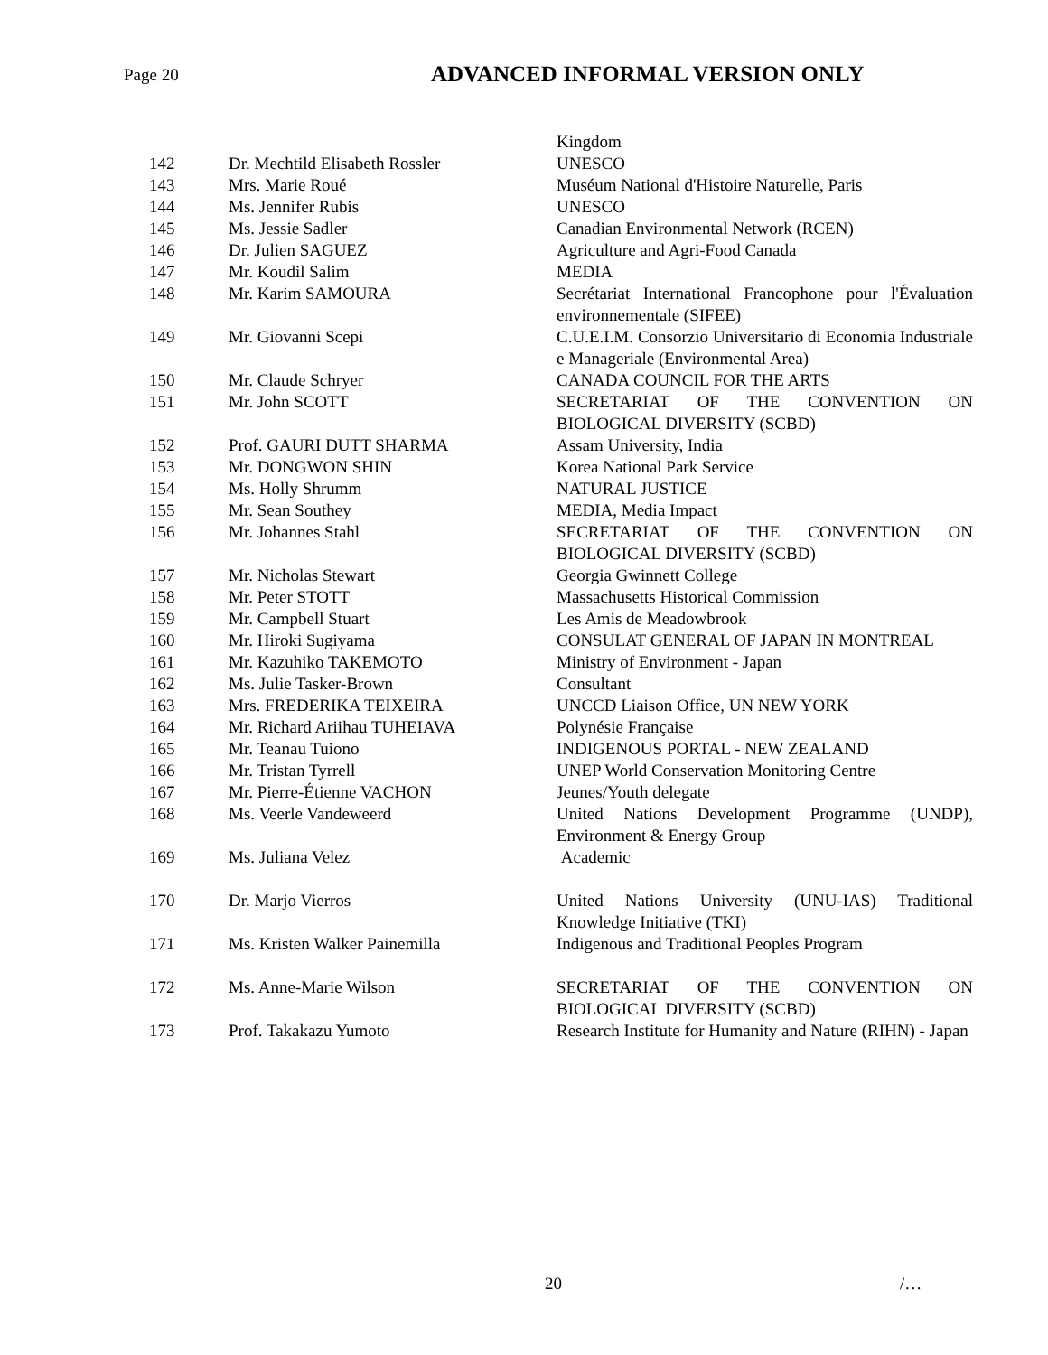Page 20
ADVANCED INFORMAL VERSION ONLY
| | | Kingdom |
| 142 | Dr. Mechtild Elisabeth Rossler | UNESCO |
| 143 | Mrs. Marie Roué | Muséum National d'Histoire Naturelle, Paris |
| 144 | Ms. Jennifer Rubis | UNESCO |
| 145 | Ms. Jessie Sadler | Canadian Environmental Network (RCEN) |
| 146 | Dr. Julien SAGUEZ | Agriculture and Agri-Food Canada |
| 147 | Mr. Koudil Salim | MEDIA |
| 148 | Mr. Karim SAMOURA | Secrétariat International Francophone pour l'Évaluation environnementale (SIFEE) |
| 149 | Mr. Giovanni Scepi | C.U.E.I.M. Consorzio Universitario di Economia Industriale e Manageriale (Environmental Area) |
| 150 | Mr. Claude Schryer | CANADA COUNCIL FOR THE ARTS |
| 151 | Mr. John SCOTT | SECRETARIAT OF THE CONVENTION ON BIOLOGICAL DIVERSITY (SCBD) |
| 152 | Prof. GAURI DUTT SHARMA | Assam University, India |
| 153 | Mr. DONGWON SHIN | Korea National Park Service |
| 154 | Ms. Holly Shrumm | NATURAL JUSTICE |
| 155 | Mr. Sean Southey | MEDIA, Media Impact |
| 156 | Mr. Johannes Stahl | SECRETARIAT OF THE CONVENTION ON BIOLOGICAL DIVERSITY (SCBD) |
| 157 | Mr. Nicholas Stewart | Georgia Gwinnett College |
| 158 | Mr. Peter STOTT | Massachusetts Historical Commission |
| 159 | Mr. Campbell Stuart | Les Amis de Meadowbrook |
| 160 | Mr. Hiroki Sugiyama | CONSULAT GENERAL OF JAPAN IN MONTREAL |
| 161 | Mr. Kazuhiko TAKEMOTO | Ministry of Environment - Japan |
| 162 | Ms. Julie Tasker-Brown | Consultant |
| 163 | Mrs. FREDERIKA TEIXEIRA | UNCCD Liaison Office, UN NEW YORK |
| 164 | Mr. Richard Ariihau TUHEIAVA | Polynésie Française |
| 165 | Mr. Teanau Tuiono | INDIGENOUS PORTAL - NEW ZEALAND |
| 166 | Mr. Tristan Tyrrell | UNEP World Conservation Monitoring Centre |
| 167 | Mr. Pierre-Étienne VACHON | Jeunes/Youth delegate |
| 168 | Ms. Veerle Vandeweerd | United Nations Development Programme (UNDP), Environment & Energy Group |
| 169 | Ms. Juliana Velez | Academic |
| 170 | Dr. Marjo Vierros | United Nations University (UNU-IAS) Traditional Knowledge Initiative (TKI) |
| 171 | Ms. Kristen Walker Painemilla | Indigenous and Traditional Peoples Program |
| 172 | Ms. Anne-Marie Wilson | SECRETARIAT OF THE CONVENTION ON BIOLOGICAL DIVERSITY (SCBD) |
| 173 | Prof. Takakazu Yumoto | Research Institute for Humanity and Nature (RIHN) - Japan |
20 /…